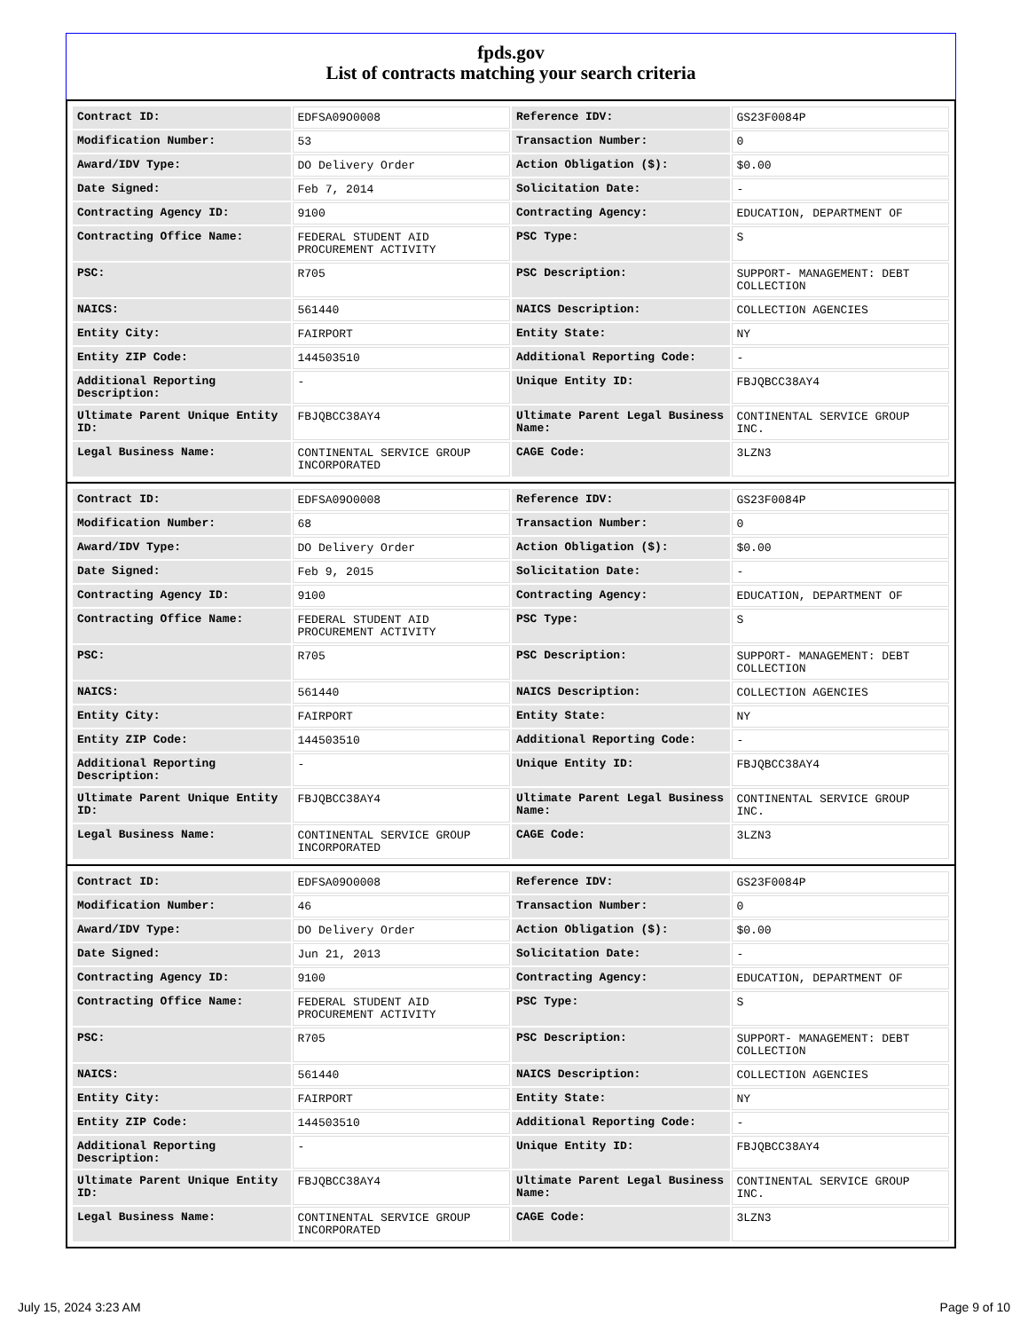fpds.gov
List of contracts matching your search criteria
| Contract ID: | EDFSA09O0008 | Reference IDV: | GS23F0084P |
| Modification Number: | 53 | Transaction Number: | 0 |
| Award/IDV Type: | DO Delivery Order | Action Obligation ($): | $0.00 |
| Date Signed: | Feb 7, 2014 | Solicitation Date: | - |
| Contracting Agency ID: | 9100 | Contracting Agency: | EDUCATION, DEPARTMENT OF |
| Contracting Office Name: | FEDERAL STUDENT AID PROCUREMENT ACTIVITY | PSC Type: | S |
| PSC: | R705 | PSC Description: | SUPPORT- MANAGEMENT: DEBT COLLECTION |
| NAICS: | 561440 | NAICS Description: | COLLECTION AGENCIES |
| Entity City: | FAIRPORT | Entity State: | NY |
| Entity ZIP Code: | 144503510 | Additional Reporting Code: | - |
| Additional Reporting Description: | - | Unique Entity ID: | FBJQBCC38AY4 |
| Ultimate Parent Unique Entity ID: | FBJQBCC38AY4 | Ultimate Parent Legal Business Name: | CONTINENTAL SERVICE GROUP INC. |
| Legal Business Name: | CONTINENTAL SERVICE GROUP INCORPORATED | CAGE Code: | 3LZN3 |
| Contract ID: | EDFSA09O0008 | Reference IDV: | GS23F0084P |
| Modification Number: | 68 | Transaction Number: | 0 |
| Award/IDV Type: | DO Delivery Order | Action Obligation ($): | $0.00 |
| Date Signed: | Feb 9, 2015 | Solicitation Date: | - |
| Contracting Agency ID: | 9100 | Contracting Agency: | EDUCATION, DEPARTMENT OF |
| Contracting Office Name: | FEDERAL STUDENT AID PROCUREMENT ACTIVITY | PSC Type: | S |
| PSC: | R705 | PSC Description: | SUPPORT- MANAGEMENT: DEBT COLLECTION |
| NAICS: | 561440 | NAICS Description: | COLLECTION AGENCIES |
| Entity City: | FAIRPORT | Entity State: | NY |
| Entity ZIP Code: | 144503510 | Additional Reporting Code: | - |
| Additional Reporting Description: | - | Unique Entity ID: | FBJQBCC38AY4 |
| Ultimate Parent Unique Entity ID: | FBJQBCC38AY4 | Ultimate Parent Legal Business Name: | CONTINENTAL SERVICE GROUP INC. |
| Legal Business Name: | CONTINENTAL SERVICE GROUP INCORPORATED | CAGE Code: | 3LZN3 |
| Contract ID: | EDFSA09O0008 | Reference IDV: | GS23F0084P |
| Modification Number: | 46 | Transaction Number: | 0 |
| Award/IDV Type: | DO Delivery Order | Action Obligation ($): | $0.00 |
| Date Signed: | Jun 21, 2013 | Solicitation Date: | - |
| Contracting Agency ID: | 9100 | Contracting Agency: | EDUCATION, DEPARTMENT OF |
| Contracting Office Name: | FEDERAL STUDENT AID PROCUREMENT ACTIVITY | PSC Type: | S |
| PSC: | R705 | PSC Description: | SUPPORT- MANAGEMENT: DEBT COLLECTION |
| NAICS: | 561440 | NAICS Description: | COLLECTION AGENCIES |
| Entity City: | FAIRPORT | Entity State: | NY |
| Entity ZIP Code: | 144503510 | Additional Reporting Code: | - |
| Additional Reporting Description: | - | Unique Entity ID: | FBJQBCC38AY4 |
| Ultimate Parent Unique Entity ID: | FBJQBCC38AY4 | Ultimate Parent Legal Business Name: | CONTINENTAL SERVICE GROUP INC. |
| Legal Business Name: | CONTINENTAL SERVICE GROUP INCORPORATED | CAGE Code: | 3LZN3 |
July 15, 2024 3:23 AM Page 9 of 10